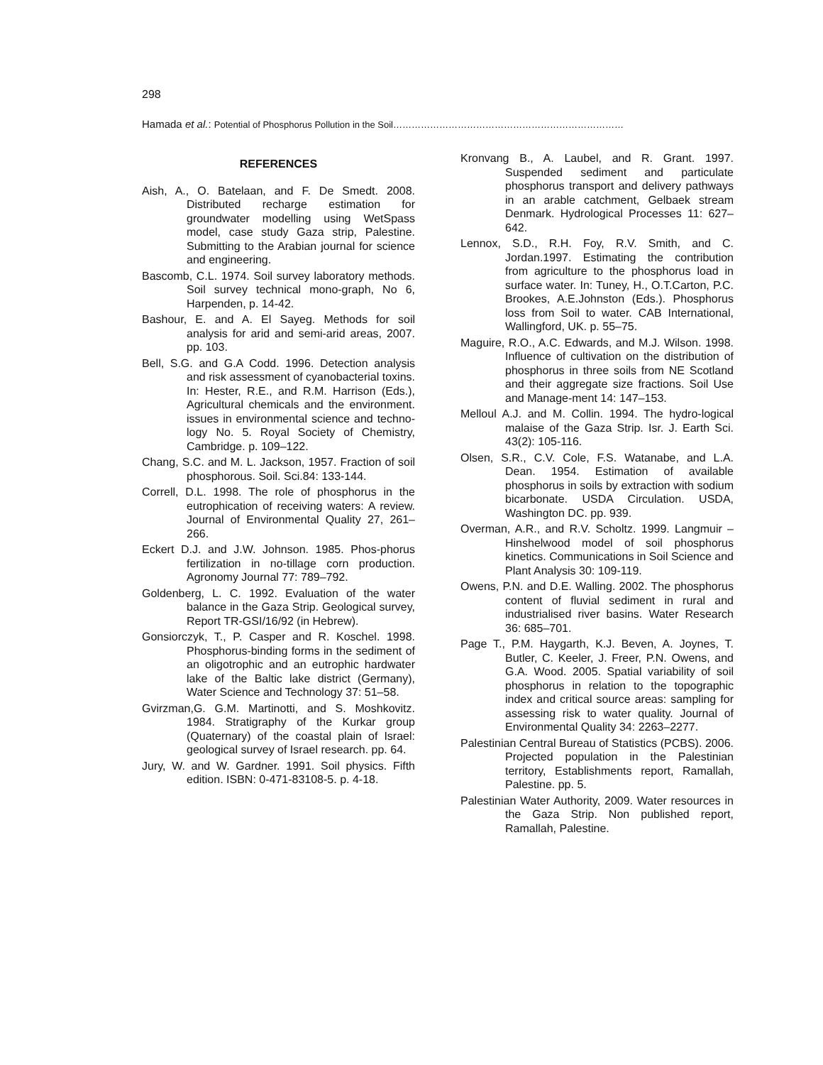298
Hamada et al.: Potential of Phosphorus Pollution in the Soil…………………………………………………………………
REFERENCES
Aish, A., O. Batelaan, and F. De Smedt. 2008. Distributed recharge estimation for groundwater modelling using WetSpass model, case study Gaza strip, Palestine. Submitting to the Arabian journal for science and engineering.
Bascomb, C.L. 1974. Soil survey laboratory methods. Soil survey technical mono-graph, No 6, Harpenden, p. 14-42.
Bashour, E. and A. El Sayeg. Methods for soil analysis for arid and semi-arid areas, 2007. pp. 103.
Bell, S.G. and G.A Codd. 1996. Detection analysis and risk assessment of cyanobacterial toxins. In: Hester, R.E., and R.M. Harrison (Eds.), Agricultural chemicals and the environment. issues in environmental science and techno-logy No. 5. Royal Society of Chemistry, Cambridge. p. 109–122.
Chang, S.C. and M. L. Jackson, 1957. Fraction of soil phosphorous. Soil. Sci.84: 133-144.
Correll, D.L. 1998. The role of phosphorus in the eutrophication of receiving waters: A review. Journal of Environmental Quality 27, 261–266.
Eckert D.J. and J.W. Johnson. 1985. Phos-phorus fertilization in no-tillage corn production. Agronomy Journal 77: 789–792.
Goldenberg, L. C. 1992. Evaluation of the water balance in the Gaza Strip. Geological survey, Report TR-GSI/16/92 (in Hebrew).
Gonsiorczyk, T., P. Casper and R. Koschel. 1998. Phosphorus-binding forms in the sediment of an oligotrophic and an eutrophic hardwater lake of the Baltic lake district (Germany), Water Science and Technology 37: 51–58.
Gvirzman,G. G.M. Martinotti, and S. Moshkovitz. 1984. Stratigraphy of the Kurkar group (Quaternary) of the coastal plain of Israel: geological survey of Israel research. pp. 64.
Jury, W. and W. Gardner. 1991. Soil physics. Fifth edition. ISBN: 0-471-83108-5. p. 4-18.
Kronvang B., A. Laubel, and R. Grant. 1997. Suspended sediment and particulate phosphorus transport and delivery pathways in an arable catchment, Gelbaek stream Denmark. Hydrological Processes 11: 627–642.
Lennox, S.D., R.H. Foy, R.V. Smith, and C. Jordan.1997. Estimating the contribution from agriculture to the phosphorus load in surface water. In: Tuney, H., O.T.Carton, P.C. Brookes, A.E.Johnston (Eds.). Phosphorus loss from Soil to water. CAB International, Wallingford, UK. p. 55–75.
Maguire, R.O., A.C. Edwards, and M.J. Wilson. 1998. Influence of cultivation on the distribution of phosphorus in three soils from NE Scotland and their aggregate size fractions. Soil Use and Manage-ment 14: 147–153.
Melloul A.J. and M. Collin. 1994. The hydro-logical malaise of the Gaza Strip. Isr. J. Earth Sci. 43(2): 105-116.
Olsen, S.R., C.V. Cole, F.S. Watanabe, and L.A. Dean. 1954. Estimation of available phosphorus in soils by extraction with sodium bicarbonate. USDA Circulation. USDA, Washington DC. pp. 939.
Overman, A.R., and R.V. Scholtz. 1999. Langmuir – Hinshelwood model of soil phosphorus kinetics. Communications in Soil Science and Plant Analysis 30: 109-119.
Owens, P.N. and D.E. Walling. 2002. The phosphorus content of fluvial sediment in rural and industrialised river basins. Water Research 36: 685–701.
Page T., P.M. Haygarth, K.J. Beven, A. Joynes, T. Butler, C. Keeler, J. Freer, P.N. Owens, and G.A. Wood. 2005. Spatial variability of soil phosphorus in relation to the topographic index and critical source areas: sampling for assessing risk to water quality. Journal of Environmental Quality 34: 2263–2277.
Palestinian Central Bureau of Statistics (PCBS). 2006. Projected population in the Palestinian territory, Establishments report, Ramallah, Palestine. pp. 5.
Palestinian Water Authority, 2009. Water resources in the Gaza Strip. Non published report, Ramallah, Palestine.